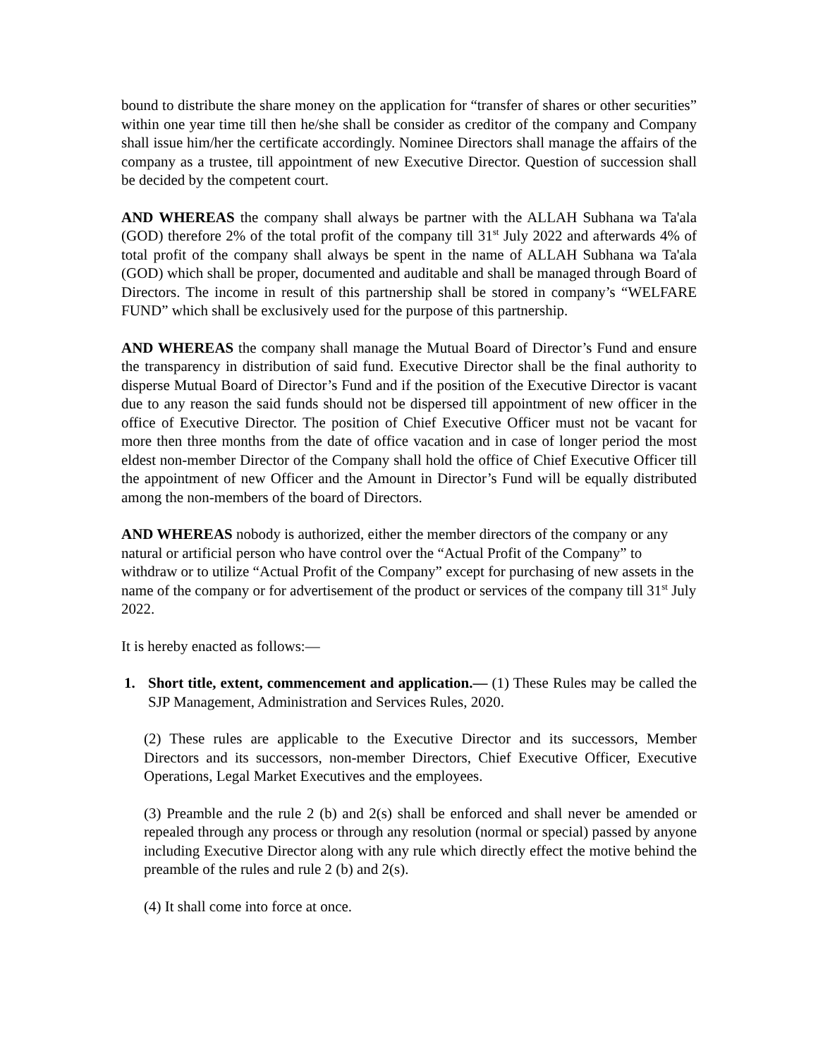bound to distribute the share money on the application for “transfer of shares or other securities” within one year time till then he/she shall be consider as creditor of the company and Company shall issue him/her the certificate accordingly. Nominee Directors shall manage the affairs of the company as a trustee, till appointment of new Executive Director. Question of succession shall be decided by the competent court.
AND WHEREAS the company shall always be partner with the ALLAH Subhana wa Ta'ala (GOD) therefore 2% of the total profit of the company till 31<sup>st</sup> July 2022 and afterwards 4% of total profit of the company shall always be spent in the name of ALLAH Subhana wa Ta'ala (GOD) which shall be proper, documented and auditable and shall be managed through Board of Directors. The income in result of this partnership shall be stored in company’s “WELFARE FUND” which shall be exclusively used for the purpose of this partnership.
AND WHEREAS the company shall manage the Mutual Board of Director’s Fund and ensure the transparency in distribution of said fund. Executive Director shall be the final authority to disperse Mutual Board of Director’s Fund and if the position of the Executive Director is vacant due to any reason the said funds should not be dispersed till appointment of new officer in the office of Executive Director. The position of Chief Executive Officer must not be vacant for more then three months from the date of office vacation and in case of longer period the most eldest non-member Director of the Company shall hold the office of Chief Executive Officer till the appointment of new Officer and the Amount in Director’s Fund will be equally distributed among the non-members of the board of Directors.
AND WHEREAS nobody is authorized, either the member directors of the company or any natural or artificial person who have control over the “Actual Profit of the Company” to withdraw or to utilize “Actual Profit of the Company” except for purchasing of new assets in the name of the company or for advertisement of the product or services of the company till 31<sup>st</sup> July 2022.
It is hereby enacted as follows:—
1. Short title, extent, commencement and application.— (1) These Rules may be called the SJP Management, Administration and Services Rules, 2020.
(2) These rules are applicable to the Executive Director and its successors, Member Directors and its successors, non-member Directors, Chief Executive Officer, Executive Operations, Legal Market Executives and the employees.
(3) Preamble and the rule 2 (b) and 2(s) shall be enforced and shall never be amended or repealed through any process or through any resolution (normal or special) passed by anyone including Executive Director along with any rule which directly effect the motive behind the preamble of the rules and rule 2 (b) and 2(s).
(4) It shall come into force at once.